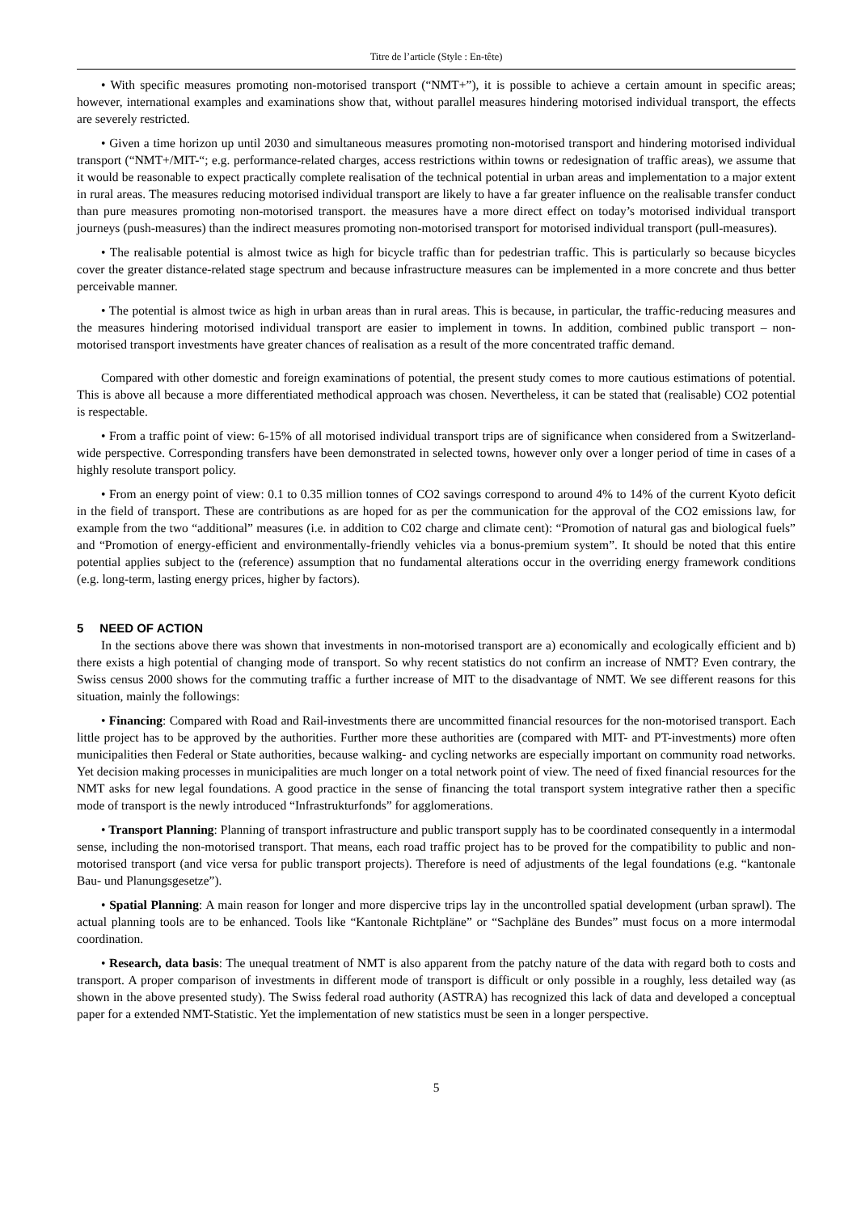Titre de l’article (Style : En-tête)
• With specific measures promoting non-motorised transport (“NMT+”), it is possible to achieve a certain amount in specific areas; however, international examples and examinations show that, without parallel measures hindering motorised individual transport, the effects are severely restricted.
• Given a time horizon up until 2030 and simultaneous measures promoting non-motorised transport and hindering motorised individual transport (“NMT+/MIT-“; e.g. performance-related charges, access restrictions within towns or redesignation of traffic areas), we assume that it would be reasonable to expect practically complete realisation of the technical potential in urban areas and implementation to a major extent in rural areas. The measures reducing motorised individual transport are likely to have a far greater influence on the realisable transfer conduct than pure measures promoting non-motorised transport. the measures have a more direct effect on today’s motorised individual transport journeys (push-measures) than the indirect measures promoting non-motorised transport for motorised individual transport (pull-measures).
• The realisable potential is almost twice as high for bicycle traffic than for pedestrian traffic. This is particularly so because bicycles cover the greater distance-related stage spectrum and because infrastructure measures can be implemented in a more concrete and thus better perceivable manner.
• The potential is almost twice as high in urban areas than in rural areas. This is because, in particular, the traffic-reducing measures and the measures hindering motorised individual transport are easier to implement in towns. In addition, combined public transport – non-motorised transport investments have greater chances of realisation as a result of the more concentrated traffic demand.
Compared with other domestic and foreign examinations of potential, the present study comes to more cautious estimations of potential. This is above all because a more differentiated methodical approach was chosen. Nevertheless, it can be stated that (realisable) CO2 potential is respectable.
• From a traffic point of view: 6-15% of all motorised individual transport trips are of significance when considered from a Switzerland-wide perspective. Corresponding transfers have been demonstrated in selected towns, however only over a longer period of time in cases of a highly resolute transport policy.
• From an energy point of view: 0.1 to 0.35 million tonnes of CO2 savings correspond to around 4% to 14% of the current Kyoto deficit in the field of transport. These are contributions as are hoped for as per the communication for the approval of the CO2 emissions law, for example from the two “additional” measures (i.e. in addition to C02 charge and climate cent): “Promotion of natural gas and biological fuels” and “Promotion of energy-efficient and environmentally-friendly vehicles via a bonus-premium system”. It should be noted that this entire potential applies subject to the (reference) assumption that no fundamental alterations occur in the overriding energy framework conditions (e.g. long-term, lasting energy prices, higher by factors).
5 NEED OF ACTION
In the sections above there was shown that investments in non-motorised transport are a) economically and ecologically efficient and b) there exists a high potential of changing mode of transport. So why recent statistics do not confirm an increase of NMT? Even contrary, the Swiss census 2000 shows for the commuting traffic a further increase of MIT to the disadvantage of NMT. We see different reasons for this situation, mainly the followings:
• Financing: Compared with Road and Rail-investments there are uncommitted financial resources for the non-motorised transport. Each little project has to be approved by the authorities. Further more these authorities are (compared with MIT- and PT-investments) more often municipalities then Federal or State authorities, because walking- and cycling networks are especially important on community road networks. Yet decision making processes in municipalities are much longer on a total network point of view. The need of fixed financial resources for the NMT asks for new legal foundations. A good practice in the sense of financing the total transport system integrative rather then a specific mode of transport is the newly introduced “Infrastrukturfonds” for agglomerations.
• Transport Planning: Planning of transport infrastructure and public transport supply has to be coordinated consequently in a intermodal sense, including the non-motorised transport. That means, each road traffic project has to be proved for the compatibility to public and non-motorised transport (and vice versa for public transport projects). Therefore is need of adjustments of the legal foundations (e.g. “kantonale Bau- und Planungsgesetze”).
• Spatial Planning: A main reason for longer and more dispercive trips lay in the uncontrolled spatial development (urban sprawl). The actual planning tools are to be enhanced. Tools like “Kantonale Richtpläne” or “Sachpläne des Bundes” must focus on a more intermodal coordination.
• Research, data basis: The unequal treatment of NMT is also apparent from the patchy nature of the data with regard both to costs and transport. A proper comparison of investments in different mode of transport is difficult or only possible in a roughly, less detailed way (as shown in the above presented study). The Swiss federal road authority (ASTRA) has recognized this lack of data and developed a conceptual paper for a extended NMT-Statistic. Yet the implementation of new statistics must be seen in a longer perspective.
5